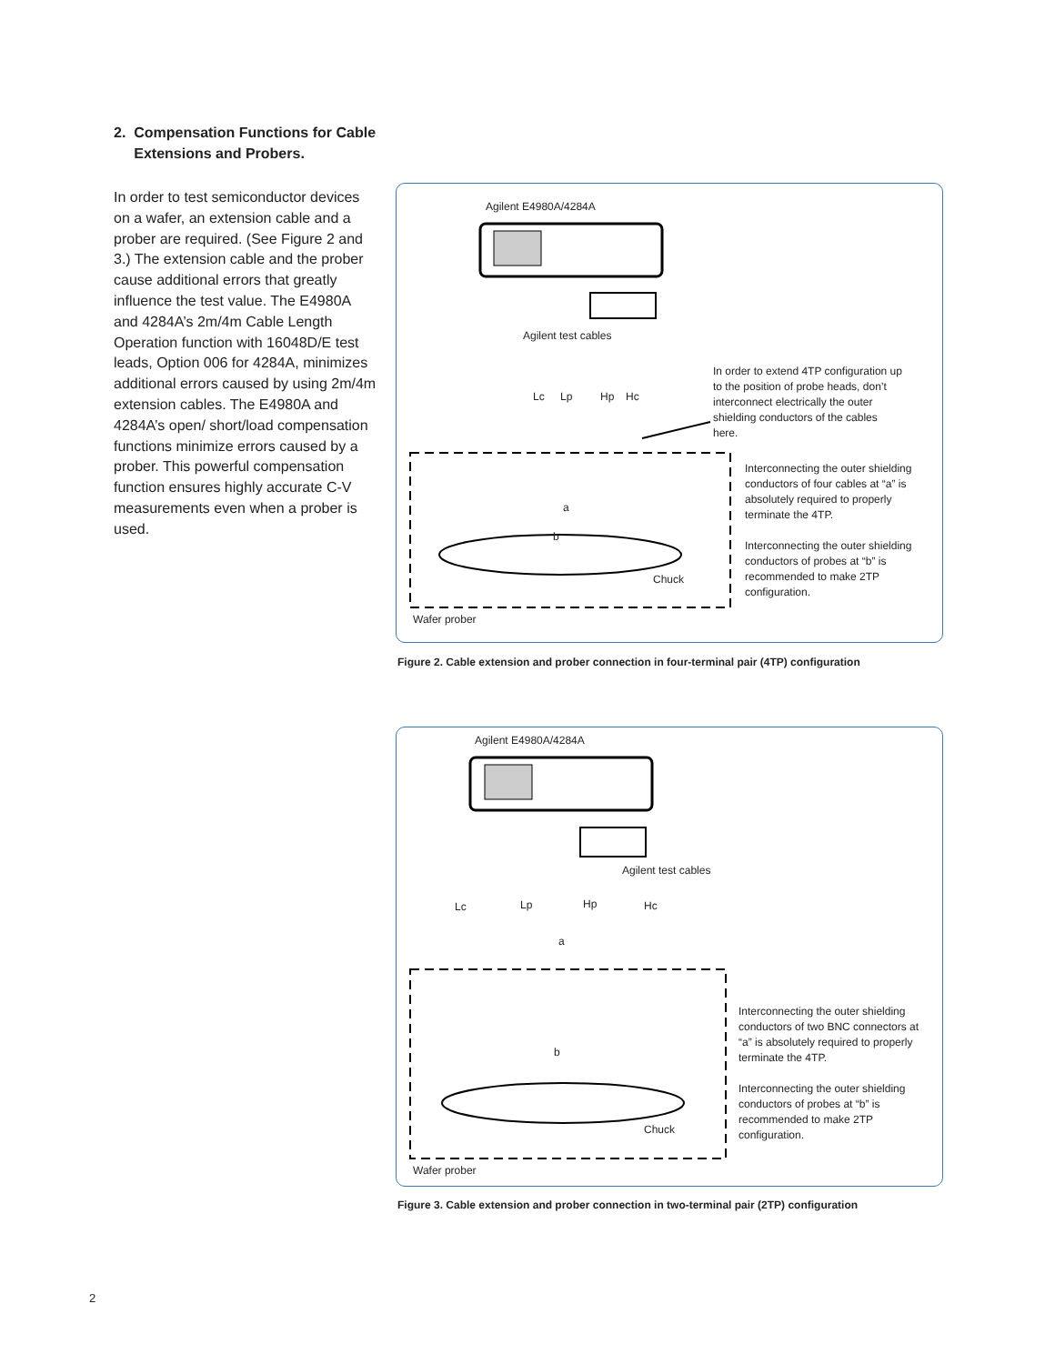2. Compensation Functions for Cable
Extensions and Probers.
In order to test semiconductor devices on a wafer, an extension cable and a prober are required. (See Figure 2 and 3.) The extension cable and the prober cause additional errors that greatly influence the test value. The E4980A and 4284A’s 2m/4m Cable Length Operation function with 16048D/E test leads, Option 006 for 4284A, minimizes additional errors caused by using 2m/4m extension cables. The E4980A and 4284A’s open/ short/load compensation functions minimize errors caused by a prober. This powerful compensation function ensures highly accurate C-V measurements even when a prober is used.
Agilent E4980A/4284A
Agilent test cables
Lc Lp Hp Hc
a
b
Chuck
In order to extend 4TP configuration up to the position of probe heads, don’t interconnect electrically the outer shielding conductors of the cables here.
Interconnecting the outer shielding conductors of four cables at “a” is absolutely required to properly terminate the 4TP.
Interconnecting the outer shielding conductors of probes at “b” is recommended to make 2TP configuration.
Wafer prober
Figure 2. Cable extension and prober connection in four-terminal pair (4TP) configuration
Agilent E4980A/4284A
Agilent test cables
Lc Lp Hp Hc
a
b
Chuck
Interconnecting the outer shielding conductors of two BNC connectors at “a” is absolutely required to properly terminate the 4TP.
Interconnecting the outer shielding conductors of probes at “b” is recommended to make 2TP configuration.
Wafer prober
Figure 3. Cable extension and prober connection in two-terminal pair (2TP) configuration
2